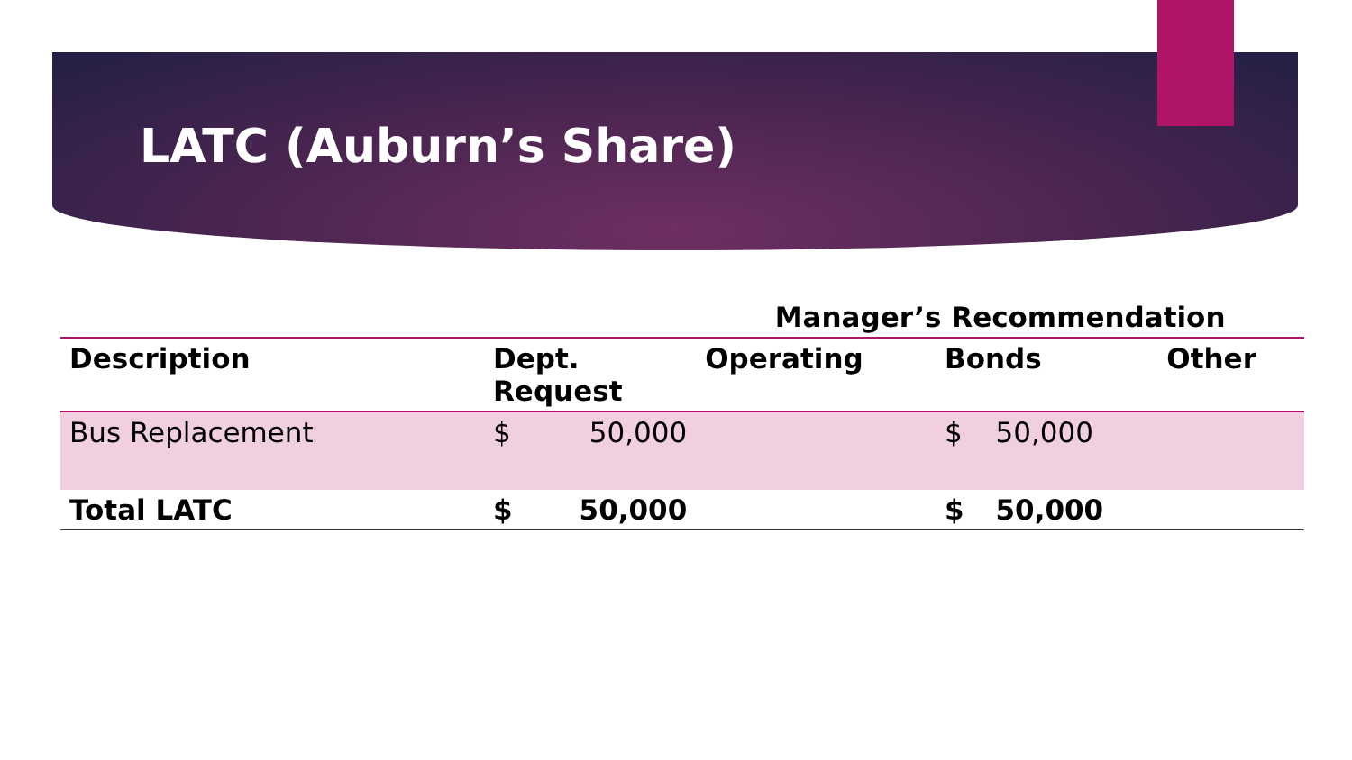LATC (Auburn’s Share)
| | | | Manager’s Recommendation | | | |
| --- | --- | --- | --- | --- | --- | --- |
| Description | Dept. Request | | Operating | Bonds | | Other |
| Bus Replacement | $ | 50,000 | | $ | 50,000 | |
| Total LATC | $ | 50,000 | | $ | 50,000 | |